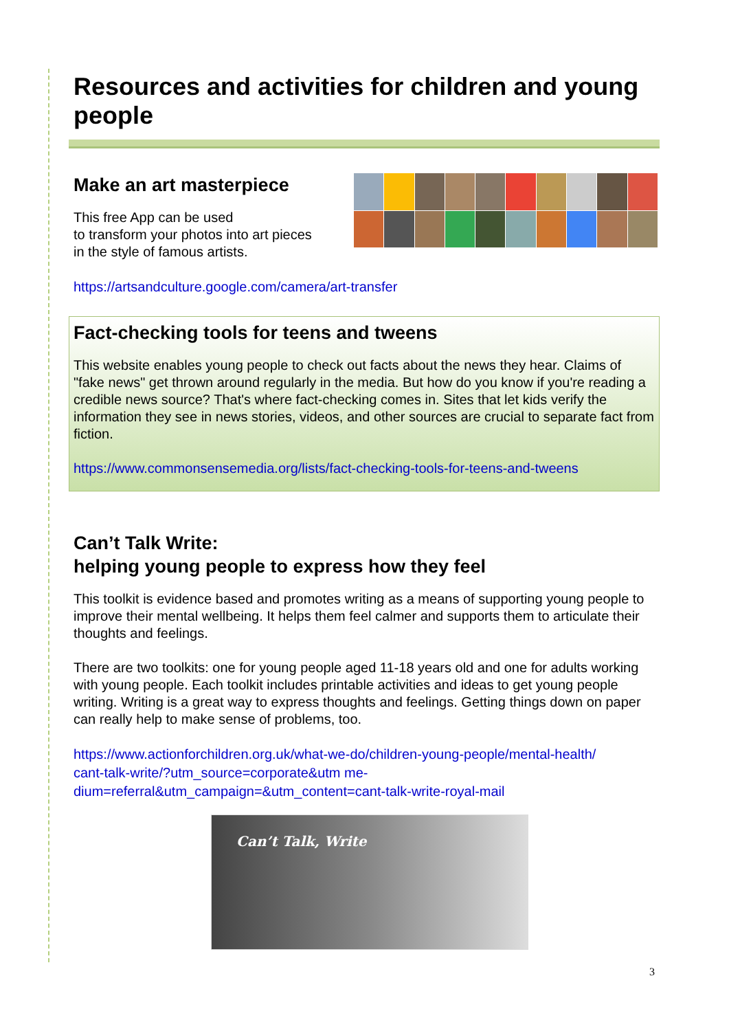Resources and activities for children and young people
Make an art masterpiece
This free App can be used
to transform your photos into art pieces
in the style of famous artists.
https://artsandculture.google.com/camera/art-transfer
Fact-checking tools for teens and tweens
This website enables young people to check out facts about the news they hear. Claims of "fake news" get thrown around regularly in the media. But how do you know if you're reading a credible news source? That's where fact-checking comes in. Sites that let kids verify the information they see in news stories, videos, and other sources are crucial to separate fact from fiction.
https://www.commonsensemedia.org/lists/fact-checking-tools-for-teens-and-tweens
Can’t Talk Write:
helping young people to express how they feel
This toolkit is evidence based and promotes writing as a means of supporting young people to improve their mental wellbeing. It helps them feel calmer and supports them to articulate their thoughts and feelings.
There are two toolkits: one for young people aged 11-18 years old and one for adults working with young people. Each toolkit includes printable activities and ideas to get young people writing. Writing is a great way to express thoughts and feelings. Getting things down on paper can really help to make sense of problems, too.
https://www.actionforchildren.org.uk/what-we-do/children-young-people/mental-health/
cant-talk-write/?utm_source=corporate&utm me-
dium=referral&utm_campaign=&utm_content=cant-talk-write-royal-mail
Can’t Talk, Write
3